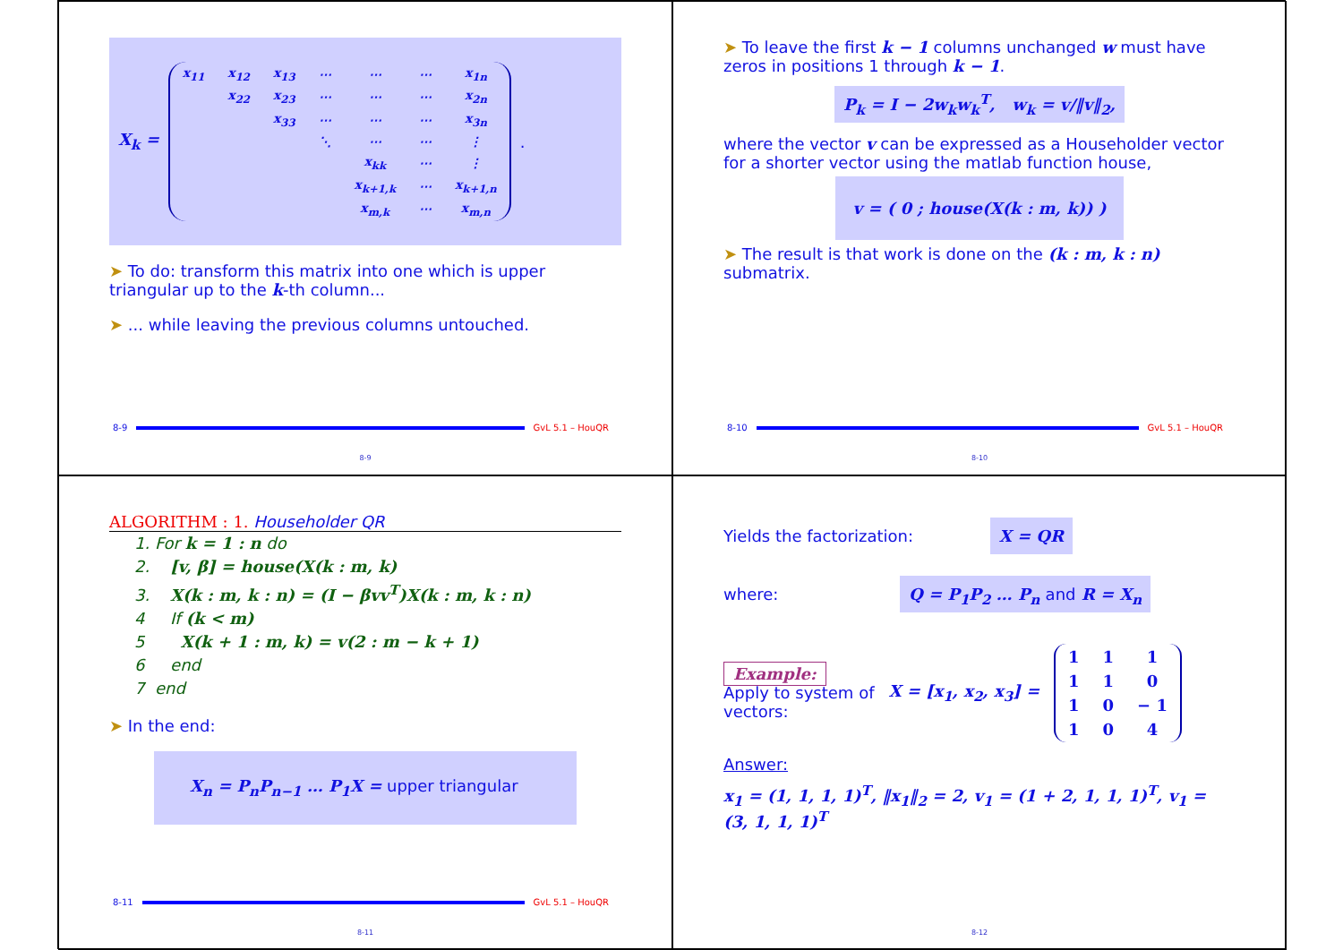X<sub>k</sub> =
| x<sub>11</sub> | x<sub>12</sub> | x<sub>13</sub> | ⋯ | ⋯ | ⋯ | x<sub>1n</sub> |
| | x<sub>22</sub> | x<sub>23</sub> | ⋯ | ⋯ | ⋯ | x<sub>2n</sub> |
| | | x<sub>33</sub> | ⋯ | ⋯ | ⋯ | x<sub>3n</sub> |
| | | | ⋱ | ⋯ | ⋯ | ⋮ |
| | | | | x<sub>kk</sub> | ⋯ | ⋮ |
| | | | | x<sub>k+1,k</sub> | ⋯ | x<sub>k+1,n</sub> |
| | | | | x<sub>m,k</sub> | ⋯ | x<sub>m,n</sub> |
.
➤ To do: transform this matrix into one which is upper triangular up to the k-th column...
➤ ... while leaving the previous columns untouched.
8-9 GvL 5.1 – HouQR
8-9
➤ To leave the first k − 1 columns unchanged w must have zeros in positions 1 through k − 1.
P<sub>k</sub> = I − 2w<sub>k</sub>w<sub>k</sub><sup>T</sup>, w<sub>k</sub> = v/‖v‖<sub>2</sub>,
where the vector v can be expressed as a Householder vector for a shorter vector using the matlab function house,
v = ( 0 ; house(X(k : m, k)) )
➤ The result is that work is done on the (k : m, k : n) submatrix.
8-10 GvL 5.1 – HouQR
8-10
ALGORITHM : 1. Householder QR
1. For k = 1 : n do
2. [v, β] = house(X(k : m, k)
3. X(k : m, k : n) = (I − βvv<sup>T</sup>)X(k : m, k : n)
4 If (k < m)
5 X(k + 1 : m, k) = v(2 : m − k + 1)
6 end
7 end
➤ In the end:
X<sub>n</sub> = P<sub>n</sub>P<sub>n−1</sub> … P<sub>1</sub>X = upper triangular
8-11 GvL 5.1 – HouQR
8-11
Yields the factorization: X = QR
where: Q = P<sub>1</sub>P<sub>2</sub> … P<sub>n</sub> and R = X<sub>n</sub>
Example:
Apply to system of
vectors:
X = [x<sub>1</sub>, x<sub>2</sub>, x<sub>3</sub>] =
| 1 | 1 | 1 |
| 1 | 1 | 0 |
| 1 | 0 | − 1 |
| 1 | 0 | 4 |
Answer:
x<sub>1</sub> = (1, 1, 1, 1)<sup>T</sup>, ‖x<sub>1</sub>‖<sub>2</sub> = 2, v<sub>1</sub> = (1 + 2, 1, 1, 1)<sup>T</sup>, v<sub>1</sub> = (3, 1, 1, 1)<sup>T</sup>
8-12